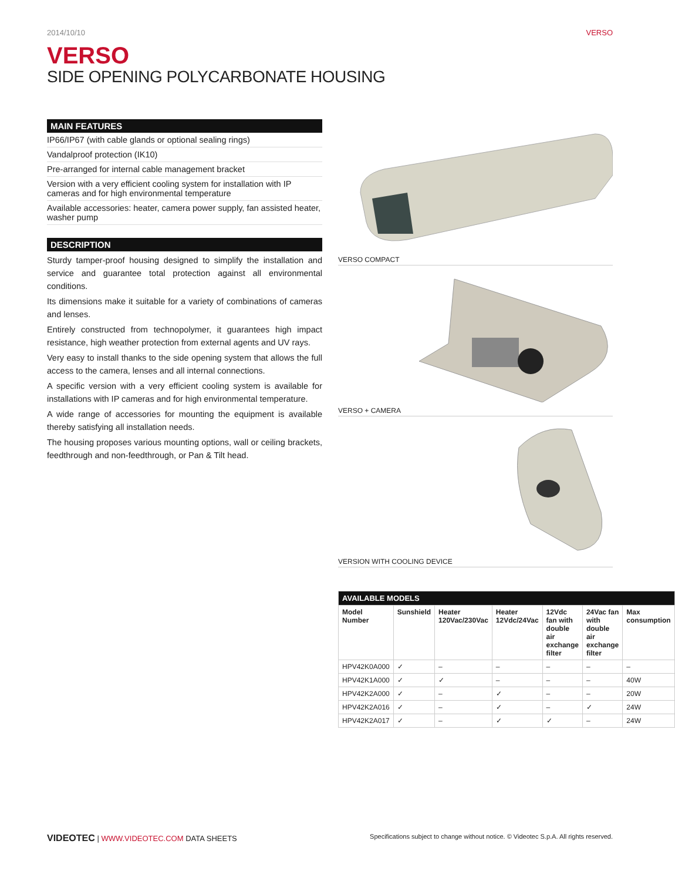2014/10/10 VERSO
VERSO
SIDE OPENING POLYCARBONATE HOUSING
MAIN FEATURES
IP66/IP67 (with cable glands or optional sealing rings)
Vandalproof protection (IK10)
Pre-arranged for internal cable management bracket
Version with a very efficient cooling system for installation with IP cameras and for high environmental temperature
Available accessories: heater, camera power supply, fan assisted heater, washer pump
DESCRIPTION
Sturdy tamper-proof housing designed to simplify the installation and service and guarantee total protection against all environmental conditions.
Its dimensions make it suitable for a variety of combinations of cameras and lenses.
Entirely constructed from technopolymer, it guarantees high impact resistance, high weather protection from external agents and UV rays.
Very easy to install thanks to the side opening system that allows the full access to the camera, lenses and all internal connections.
A specific version with a very efficient cooling system is available for installations with IP cameras and for high environmental temperature.
A wide range of accessories for mounting the equipment is available thereby satisfying all installation needs.
The housing proposes various mounting options, wall or ceiling brackets, feedthrough and non-feedthrough, or Pan & Tilt head.
VERSO COMPACT
VERSO + CAMERA
VERSION WITH COOLING DEVICE
| AVAILABLE MODELS | | | | | | |
| --- | --- | --- | --- | --- | --- | --- |
| Model Number | Sunshield | Heater 120Vac/230Vac | Heater 12Vdc/24Vac | 12Vdc fan with double air exchange filter | 24Vac fan with double air exchange filter | Max consumption |
| HPV42K0A000 | ✓ | – | – | – | – | – |
| HPV42K1A000 | ✓ | ✓ | – | – | – | 40W |
| HPV42K2A000 | ✓ | – | ✓ | – | – | 20W |
| HPV42K2A016 | ✓ | – | ✓ | – | ✓ | 24W |
| HPV42K2A017 | ✓ | – | ✓ | ✓ | – | 24W |
VIDEOTEC | WWW.VIDEOTEC.COM DATA SHEETS Specifications subject to change without notice. © Videotec S.p.A. All rights reserved.